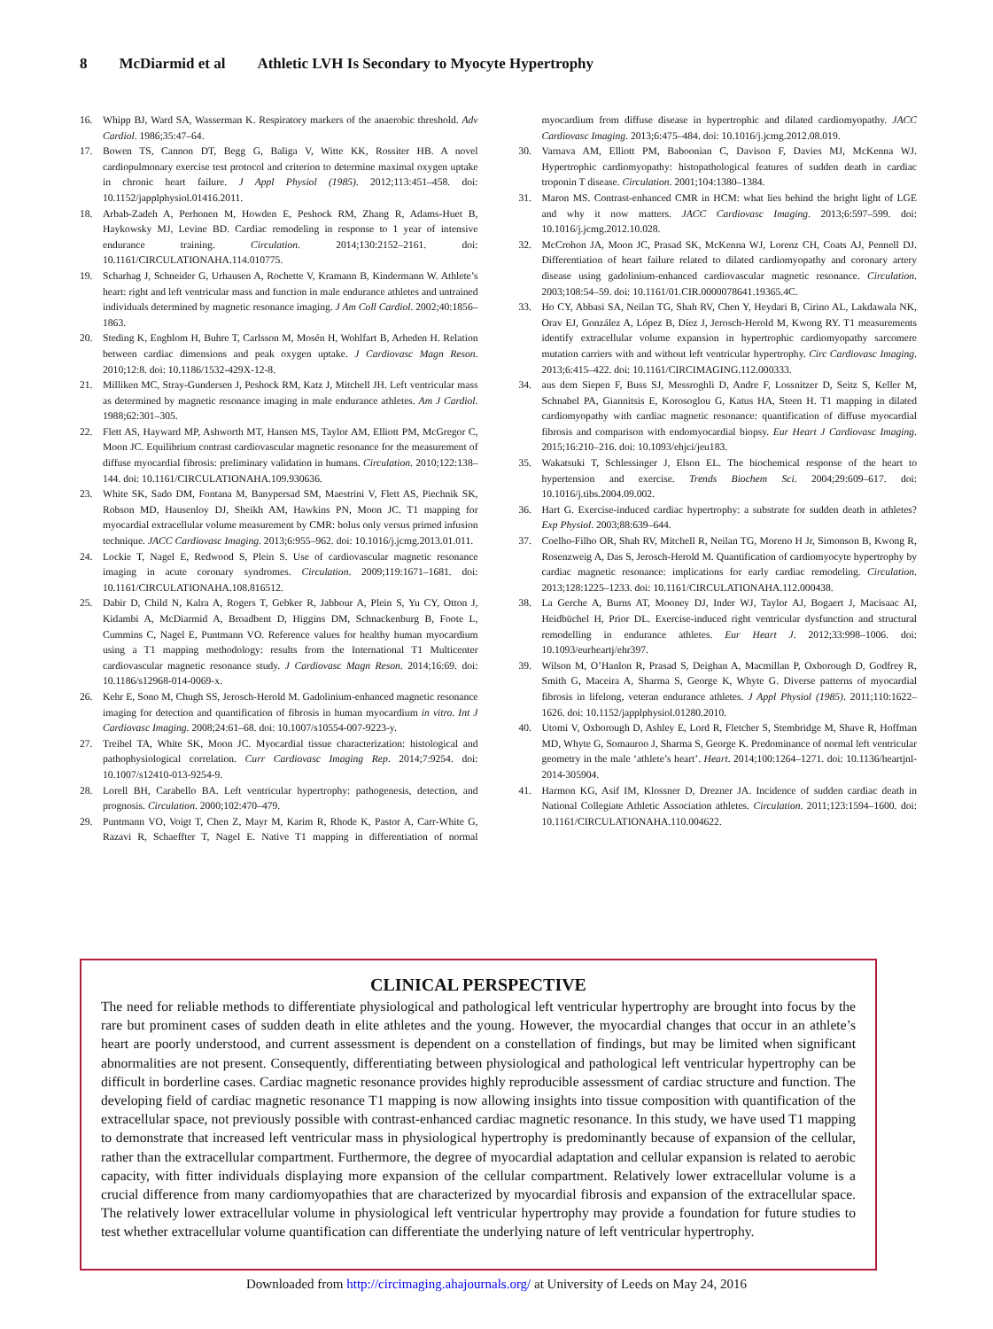8 McDiarmid et al Athletic LVH Is Secondary to Myocyte Hypertrophy
16. Whipp BJ, Ward SA, Wasserman K. Respiratory markers of the anaerobic threshold. Adv Cardiol. 1986;35:47–64.
17. Bowen TS, Cannon DT, Begg G, Baliga V, Witte KK, Rossiter HB. A novel cardiopulmonary exercise test protocol and criterion to determine maximal oxygen uptake in chronic heart failure. J Appl Physiol (1985). 2012;113:451–458. doi: 10.1152/japplphysiol.01416.2011.
18. Arbab-Zadeh A, Perhonen M, Howden E, Peshock RM, Zhang R, Adams-Huet B, Haykowsky MJ, Levine BD. Cardiac remodeling in response to 1 year of intensive endurance training. Circulation. 2014;130:2152–2161. doi: 10.1161/CIRCULATIONAHA.114.010775.
19. Scharhag J, Schneider G, Urhausen A, Rochette V, Kramann B, Kindermann W. Athlete’s heart: right and left ventricular mass and function in male endurance athletes and untrained individuals determined by magnetic resonance imaging. J Am Coll Cardiol. 2002;40:1856–1863.
20. Steding K, Engblom H, Buhre T, Carlsson M, Mosén H, Wohlfart B, Arheden H. Relation between cardiac dimensions and peak oxygen uptake. J Cardiovasc Magn Reson. 2010;12:8. doi: 10.1186/1532-429X-12-8.
21. Milliken MC, Stray-Gundersen J, Peshock RM, Katz J, Mitchell JH. Left ventricular mass as determined by magnetic resonance imaging in male endurance athletes. Am J Cardiol. 1988;62:301–305.
22. Flett AS, Hayward MP, Ashworth MT, Hansen MS, Taylor AM, Elliott PM, McGregor C, Moon JC. Equilibrium contrast cardiovascular magnetic resonance for the measurement of diffuse myocardial fibrosis: preliminary validation in humans. Circulation. 2010;122:138–144. doi: 10.1161/CIRCULATIONAHA.109.930636.
23. White SK, Sado DM, Fontana M, Banypersad SM, Maestrini V, Flett AS, Piechnik SK, Robson MD, Hausenloy DJ, Sheikh AM, Hawkins PN, Moon JC. T1 mapping for myocardial extracellular volume measurement by CMR: bolus only versus primed infusion technique. JACC Cardiovasc Imaging. 2013;6:955–962. doi: 10.1016/j.jcmg.2013.01.011.
24. Lockie T, Nagel E, Redwood S, Plein S. Use of cardiovascular magnetic resonance imaging in acute coronary syndromes. Circulation. 2009;119:1671–1681. doi: 10.1161/CIRCULATIONAHA.108.816512.
25. Dabir D, Child N, Kalra A, Rogers T, Gebker R, Jabbour A, Plein S, Yu CY, Otton J, Kidambi A, McDiarmid A, Broadbent D, Higgins DM, Schnackenburg B, Foote L, Cummins C, Nagel E, Puntmann VO. Reference values for healthy human myocardium using a T1 mapping methodology: results from the International T1 Multicenter cardiovascular magnetic resonance study. J Cardiovasc Magn Reson. 2014;16:69. doi: 10.1186/s12968-014-0069-x.
26. Kehr E, Sono M, Chugh SS, Jerosch-Herold M. Gadolinium-enhanced magnetic resonance imaging for detection and quantification of fibrosis in human myocardium in vitro. Int J Cardiovasc Imaging. 2008;24:61–68. doi: 10.1007/s10554-007-9223-y.
27. Treibel TA, White SK, Moon JC. Myocardial tissue characterization: histological and pathophysiological correlation. Curr Cardiovasc Imaging Rep. 2014;7:9254. doi: 10.1007/s12410-013-9254-9.
28. Lorell BH, Carabello BA. Left ventricular hypertrophy: pathogenesis, detection, and prognosis. Circulation. 2000;102:470–479.
29. Puntmann VO, Voigt T, Chen Z, Mayr M, Karim R, Rhode K, Pastor A, Carr-White G, Razavi R, Schaeffter T, Nagel E. Native T1 mapping in differentiation of normal myocardium from diffuse disease in hypertrophic and dilated cardiomyopathy. JACC Cardiovasc Imaging. 2013;6:475–484. doi: 10.1016/j.jcmg.2012.08.019.
30. Varnava AM, Elliott PM, Baboonian C, Davison F, Davies MJ, McKenna WJ. Hypertrophic cardiomyopathy: histopathological features of sudden death in cardiac troponin T disease. Circulation. 2001;104:1380–1384.
31. Maron MS. Contrast-enhanced CMR in HCM: what lies behind the bright light of LGE and why it now matters. JACC Cardiovasc Imaging. 2013;6:597–599. doi: 10.1016/j.jcmg.2012.10.028.
32. McCrohon JA, Moon JC, Prasad SK, McKenna WJ, Lorenz CH, Coats AJ, Pennell DJ. Differentiation of heart failure related to dilated cardiomyopathy and coronary artery disease using gadolinium-enhanced cardiovascular magnetic resonance. Circulation. 2003;108:54–59. doi: 10.1161/01.CIR.0000078641.19365.4C.
33. Ho CY, Abbasi SA, Neilan TG, Shah RV, Chen Y, Heydari B, Cirino AL, Lakdawala NK, Orav EJ, González A, López B, Díez J, Jerosch-Herold M, Kwong RY. T1 measurements identify extracellular volume expansion in hypertrophic cardiomyopathy sarcomere mutation carriers with and without left ventricular hypertrophy. Circ Cardiovasc Imaging. 2013;6:415–422. doi: 10.1161/CIRCIMAGING.112.000333.
34. aus dem Siepen F, Buss SJ, Messroghli D, Andre F, Lossnitzer D, Seitz S, Keller M, Schnabel PA, Giannitsis E, Korosoglou G, Katus HA, Steen H. T1 mapping in dilated cardiomyopathy with cardiac magnetic resonance: quantification of diffuse myocardial fibrosis and comparison with endomyocardial biopsy. Eur Heart J Cardiovasc Imaging. 2015;16:210–216. doi: 10.1093/ehjci/jeu183.
35. Wakatsuki T, Schlessinger J, Elson EL. The biochemical response of the heart to hypertension and exercise. Trends Biochem Sci. 2004;29:609–617. doi: 10.1016/j.tibs.2004.09.002.
36. Hart G. Exercise-induced cardiac hypertrophy: a substrate for sudden death in athletes? Exp Physiol. 2003;88:639–644.
37. Coelho-Filho OR, Shah RV, Mitchell R, Neilan TG, Moreno H Jr, Simonson B, Kwong R, Rosenzweig A, Das S, Jerosch-Herold M. Quantification of cardiomyocyte hypertrophy by cardiac magnetic resonance: implications for early cardiac remodeling. Circulation. 2013;128:1225–1233. doi: 10.1161/CIRCULATIONAHA.112.000438.
38. La Gerche A, Burns AT, Mooney DJ, Inder WJ, Taylor AJ, Bogaert J, Macisaac AI, Heidbüchel H, Prior DL. Exercise-induced right ventricular dysfunction and structural remodelling in endurance athletes. Eur Heart J. 2012;33:998–1006. doi: 10.1093/eurheartj/ehr397.
39. Wilson M, O’Hanlon R, Prasad S, Deighan A, Macmillan P, Oxborough D, Godfrey R, Smith G, Maceira A, Sharma S, George K, Whyte G. Diverse patterns of myocardial fibrosis in lifelong, veteran endurance athletes. J Appl Physiol (1985). 2011;110:1622–1626. doi: 10.1152/japplphysiol.01280.2010.
40. Utomi V, Oxborough D, Ashley E, Lord R, Fletcher S, Stembridge M, Shave R, Hoffman MD, Whyte G, Somauroo J, Sharma S, George K. Predominance of normal left ventricular geometry in the male ‘athlete’s heart’. Heart. 2014;100:1264–1271. doi: 10.1136/heartjnl-2014-305904.
41. Harmon KG, Asif IM, Klossner D, Drezner JA. Incidence of sudden cardiac death in National Collegiate Athletic Association athletes. Circulation. 2011;123:1594–1600. doi: 10.1161/CIRCULATIONAHA.110.004622.
CLINICAL PERSPECTIVE
The need for reliable methods to differentiate physiological and pathological left ventricular hypertrophy are brought into focus by the rare but prominent cases of sudden death in elite athletes and the young. However, the myocardial changes that occur in an athlete’s heart are poorly understood, and current assessment is dependent on a constellation of findings, but may be limited when significant abnormalities are not present. Consequently, differentiating between physiological and pathological left ventricular hypertrophy can be difficult in borderline cases. Cardiac magnetic resonance provides highly reproducible assessment of cardiac structure and function. The developing field of cardiac magnetic resonance T1 mapping is now allowing insights into tissue composition with quantification of the extracellular space, not previously possible with contrast-enhanced cardiac magnetic resonance. In this study, we have used T1 mapping to demonstrate that increased left ventricular mass in physiological hypertrophy is predominantly because of expansion of the cellular, rather than the extracellular compartment. Furthermore, the degree of myocardial adaptation and cellular expansion is related to aerobic capacity, with fitter individuals displaying more expansion of the cellular compartment. Relatively lower extracellular volume is a crucial difference from many cardiomyopathies that are characterized by myocardial fibrosis and expansion of the extracellular space. The relatively lower extracellular volume in physiological left ventricular hypertrophy may provide a foundation for future studies to test whether extracellular volume quantification can differentiate the underlying nature of left ventricular hypertrophy.
Downloaded from http://circimaging.ahajournals.org/ at University of Leeds on May 24, 2016